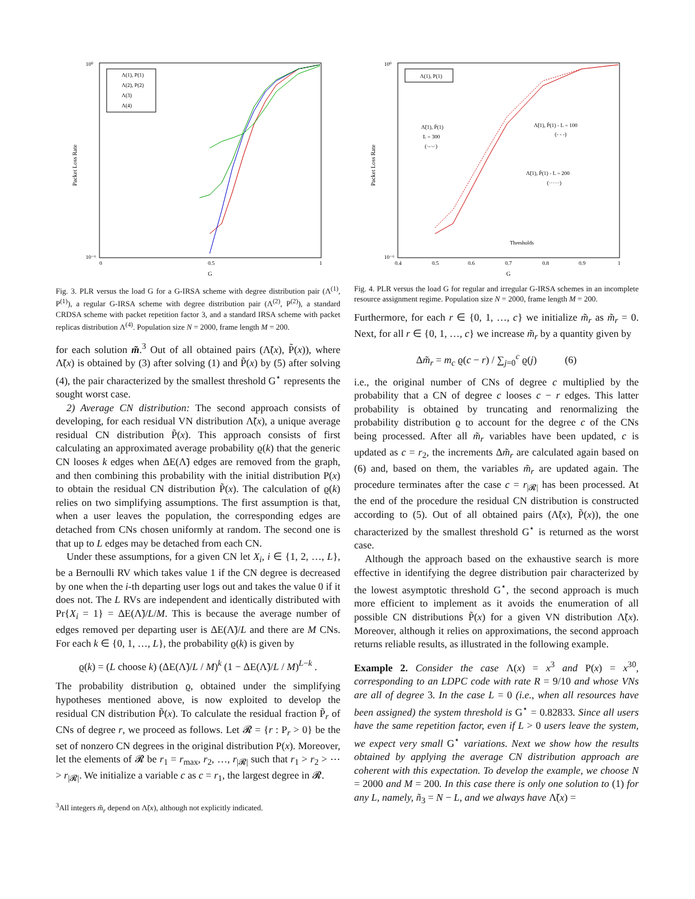Packet Loss Rate
10⁰
10⁻⁶
0
0.5
1
G
Λ(1), P(1)
Λ(2), P(2)
Λ(3)
Λ(4)
Fig. 3. PLR versus the load G for a G-IRSA scheme with degree distribution pair (Λ<sup>(1)</sup>, P<sup>(1)</sup>), a regular G-IRSA scheme with degree distribution pair (Λ<sup>(2)</sup>, P<sup>(2)</sup>), a standard CRDSA scheme with packet repetition factor 3, and a standard IRSA scheme with packet replicas distribution Λ<sup>(4)</sup>. Population size N = 2000, frame length M = 200.
for each solution m̃.<sup>3</sup> Out of all obtained pairs (Λ̃(x), P̃(x)), where Λ̃(x) is obtained by (3) after solving (1) and P̃(x) by (5) after solving (4), the pair characterized by the smallest threshold G<sup>⋆</sup> represents the sought worst case.
2) Average CN distribution: The second approach consists of developing, for each residual VN distribution Λ̃(x), a unique average residual CN distribution P̃(x). This approach consists of first calculating an approximated average probability ϱ(k) that the generic CN looses k edges when ΔE(Λ̃) edges are removed from the graph, and then combining this probability with the initial distribution P(x) to obtain the residual CN distribution P̃(x). The calculation of ϱ(k) relies on two simplifying assumptions. The first assumption is that, when a user leaves the population, the corresponding edges are detached from CNs chosen uniformly at random. The second one is that up to L edges may be detached from each CN.
Under these assumptions, for a given CN let X<sub>i</sub>, i ∈ {1, 2, …, L}, be a Bernoulli RV which takes value 1 if the CN degree is decreased by one when the i-th departing user logs out and takes the value 0 if it does not. The L RVs are independent and identically distributed with Pr{X<sub>i</sub> = 1} = ΔE(Λ̃)/L/M. This is because the average number of edges removed per departing user is ΔE(Λ̃)/L and there are M CNs. For each k ∈ {0, 1, …, L}, the probability ϱ(k) is given by
ϱ(k) = (L choose k) (ΔE(Λ̃)/L / M)<sup>k</sup> (1 − ΔE(Λ̃)/L / M)<sup>L−k</sup> .
The probability distribution ϱ, obtained under the simplifying hypotheses mentioned above, is now exploited to develop the residual CN distribution P̃(x). To calculate the residual fraction P̃<sub>r</sub> of CNs of degree r, we proceed as follows. Let 𝓡 = {r : P<sub>r</sub> > 0} be the set of nonzero CN degrees in the original distribution P(x). Moreover, let the elements of 𝓡 be r<sub>1</sub> = r<sub>max</sub>, r<sub>2</sub>, …, r<sub>|𝓡|</sub> such that r<sub>1</sub> > r<sub>2</sub> > ⋯ > r<sub>|𝓡|</sub>. We initialize a variable c as c = r<sub>1</sub>, the largest degree in 𝓡.
<sup>3</sup> All integers m̃<sub>r</sub> depend on Λ̃(x), although not explicitly indicated.
Packet Loss Rate
10⁰
10⁻⁶
0.4
0.5
0.6
0.7
0.8
0.9
1
G
Λ(1), P(1)
Λ̃(1), P̃(1)
L = 300
(·-·-·)
Λ̃(1), P̃(1) - L = 100
(- - -)
Λ̃(1), P̃(1) - L = 200
(······)
Thresholds
Fig. 4. PLR versus the load G for regular and irregular G-IRSA schemes in an incomplete resource assignment regime. Population size N = 2000, frame length M = 200.
Furthermore, for each r ∈ {0, 1, …, c} we initialize m̃<sub>r</sub> as m̃<sub>r</sub> = 0. Next, for all r ∈ {0, 1, …, c} we increase m̃<sub>r</sub> by a quantity given by
Δm̃<sub>r</sub> = m<sub>c</sub> ϱ(c − r) / ∑<sub>j=0</sub><sup>c</sup> ϱ(j) (6)
i.e., the original number of CNs of degree c multiplied by the probability that a CN of degree c looses c − r edges. This latter probability is obtained by truncating and renormalizing the probability distribution ϱ to account for the degree c of the CNs being processed. After all m̃<sub>r</sub> variables have been updated, c is updated as c = r<sub>2</sub>, the increments Δm̃<sub>r</sub> are calculated again based on (6) and, based on them, the variables m̃<sub>r</sub> are updated again. The procedure terminates after the case c = r<sub>|𝓡|</sub> has been processed. At the end of the procedure the residual CN distribution is constructed according to (5). Out of all obtained pairs (Λ̃(x), P̃(x)), the one characterized by the smallest threshold G<sup>⋆</sup> is returned as the worst case.
Although the approach based on the exhaustive search is more effective in identifying the degree distribution pair characterized by the lowest asymptotic threshold G<sup>⋆</sup>, the second approach is much more efficient to implement as it avoids the enumeration of all possible CN distributions P̃(x) for a given VN distribution Λ̃(x). Moreover, although it relies on approximations, the second approach returns reliable results, as illustrated in the following example.
Example 2. Consider the case Λ(x) = x<sup>3</sup> and P(x) = x<sup>30</sup>, corresponding to an LDPC code with rate R = 9/10 and whose VNs are all of degree 3. In the case L = 0 (i.e., when all resources have been assigned) the system threshold is G<sup>⋆</sup> = 0.82833. Since all users have the same repetition factor, even if L > 0 users leave the system, we expect very small G<sup>⋆</sup> variations. Next we show how the results obtained by applying the average CN distribution approach are coherent with this expectation. To develop the example, we choose N = 2000 and M = 200. In this case there is only one solution to (1) for any L, namely, ñ<sub>3</sub> = N − L, and we always have Λ̃(x) =